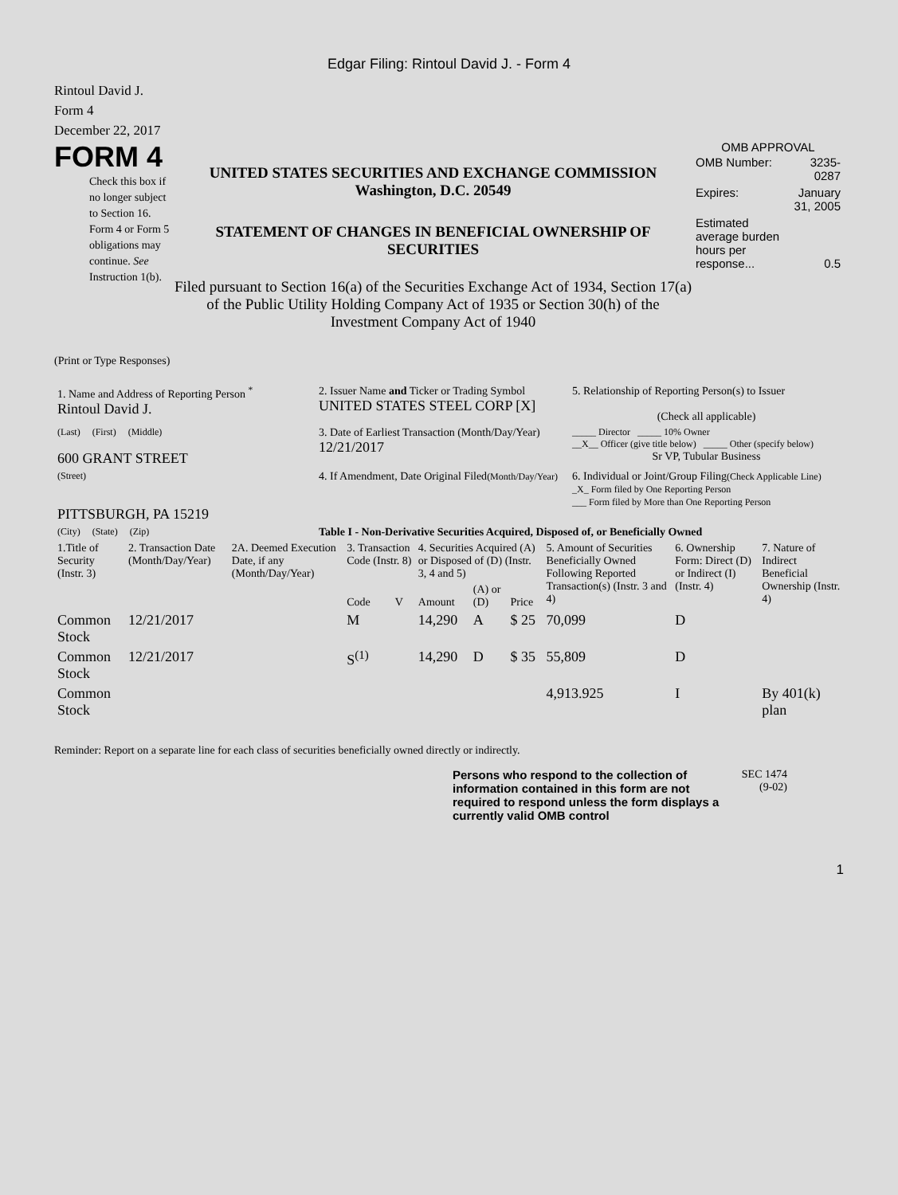Edgar Filing: Rintoul David J. - Form 4
Rintoul David J.
Form 4
December 22, 2017
FORM 4
Check this box if no longer subject to Section 16. Form 4 or Form 5 obligations may continue. See Instruction 1(b).
UNITED STATES SECURITIES AND EXCHANGE COMMISSION
Washington, D.C. 20549
STATEMENT OF CHANGES IN BENEFICIAL OWNERSHIP OF SECURITIES
Filed pursuant to Section 16(a) of the Securities Exchange Act of 1934, Section 17(a) of the Public Utility Holding Company Act of 1935 or Section 30(h) of the Investment Company Act of 1940
OMB APPROVAL
| OMB Number: | 3235-0287 |
| Expires: | January 31, 2005 |
| Estimated average burden hours per response... | 0.5 |
(Print or Type Responses)
| 1. Name and Address of Reporting Person <sup>*</sup> Rintoul David J. | 2. Issuer Name and Ticker or Trading Symbol UNITED STATES STEEL CORP [X] | 5. Relationship of Reporting Person(s) to Issuer (Check all applicable) |
| (Last) (First) (Middle) 600 GRANT STREET | 3. Date of Earliest Transaction (Month/Day/Year) 12/21/2017 | _____ Director _____ 10% Owner __X__ Officer (give title below) _____ Other (specify below) Sr VP, Tubular Business |
| (Street) PITTSBURGH, PA 15219 | 4. If Amendment, Date Original Filed (Month/Day/Year) | 6. Individual or Joint/Group Filing (Check Applicable Line) _X_ Form filed by One Reporting Person ___ Form filed by More than One Reporting Person |
| (City) (State) (Zip) | Table I - Non-Derivative Securities Acquired, Disposed of, or Beneficially Owned | |
| 1.Title of Security (Instr. 3) | 2. Transaction Date (Month/Day/Year) | 2A. Deemed Execution Date, if any (Month/Day/Year) | 3. Transaction Code (Instr. 8) | | 4. Securities Acquired (A) or Disposed of (D) (Instr. 3, 4 and 5) | | | 5. Amount of Securities Beneficially Owned Following Reported Transaction(s) (Instr. 3 and 4) | 6. Ownership Form: Direct (D) or Indirect (I) (Instr. 4) | 7. Nature of Indirect Beneficial Ownership (Instr. 4) |
| --- | --- | --- | --- | --- | --- | --- | --- | --- | --- | --- |
| | | | Code | V | Amount | (A) or (D) | Price | | | |
| Common Stock | 12/21/2017 | | M | | 14,290 | A | $ 25 | 70,099 | D | |
| Common Stock | 12/21/2017 | | S<sup>(1)</sup> | | 14,290 | D | $ 35 | 55,809 | D | |
| Common Stock | | | | | | | | 4,913.925 | I | By 401(k) plan |
Reminder: Report on a separate line for each class of securities beneficially owned directly or indirectly.
Persons who respond to the collection of information contained in this form are not required to respond unless the form displays a currently valid OMB control
SEC 1474
(9-02)
1